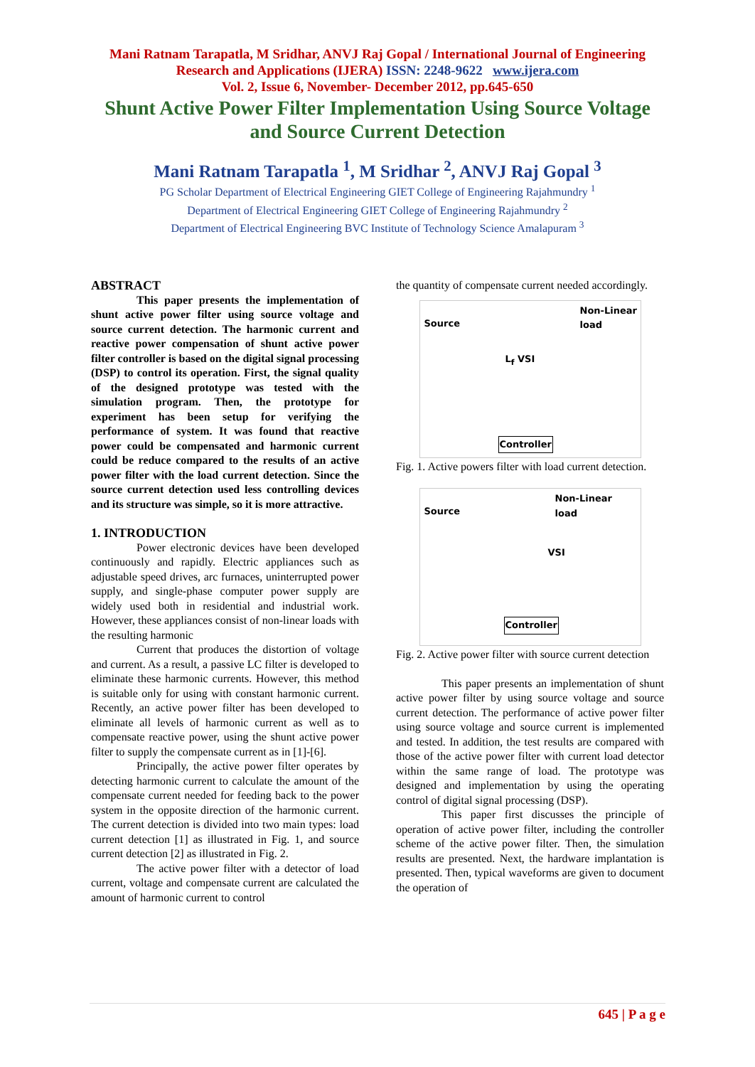Mani Ratnam Tarapatla, M Sridhar, ANVJ Raj Gopal / International Journal of Engineering
Research and Applications (IJERA) ISSN: 2248-9622 www.ijera.com
Vol. 2, Issue 6, November- December 2012, pp.645-650
Shunt Active Power Filter Implementation Using Source Voltage
and Source Current Detection
Mani Ratnam Tarapatla <sup>1</sup>, M Sridhar <sup>2</sup>, ANVJ Raj Gopal <sup>3</sup>
PG Scholar Department of Electrical Engineering GIET College of Engineering Rajahmundry <sup>1</sup>
Department of Electrical Engineering GIET College of Engineering Rajahmundry <sup>2</sup>
Department of Electrical Engineering BVC Institute of Technology Science Amalapuram <sup>3</sup>
ABSTRACT
This paper presents the implementation of shunt active power filter using source voltage and source current detection. The harmonic current and reactive power compensation of shunt active power filter controller is based on the digital signal processing (DSP) to control its operation. First, the signal quality of the designed prototype was tested with the simulation program. Then, the prototype for experiment has been setup for verifying the performance of system. It was found that reactive power could be compensated and harmonic current could be reduce compared to the results of an active power filter with the load current detection. Since the source current detection used less controlling devices and its structure was simple, so it is more attractive.
1. INTRODUCTION
Power electronic devices have been developed continuously and rapidly. Electric appliances such as adjustable speed drives, arc furnaces, uninterrupted power supply, and single-phase computer power supply are widely used both in residential and industrial work. However, these appliances consist of non-linear loads with the resulting harmonic
Current that produces the distortion of voltage and current. As a result, a passive LC filter is developed to eliminate these harmonic currents. However, this method is suitable only for using with constant harmonic current. Recently, an active power filter has been developed to eliminate all levels of harmonic current as well as to compensate reactive power, using the shunt active power filter to supply the compensate current as in [1]-[6].
Principally, the active power filter operates by detecting harmonic current to calculate the amount of the compensate current needed for feeding back to the power system in the opposite direction of the harmonic current. The current detection is divided into two main types: load current detection [1] as illustrated in Fig. 1, and source current detection [2] as illustrated in Fig. 2.
The active power filter with a detector of load current, voltage and compensate current are calculated the amount of harmonic current to control
the quantity of compensate current needed accordingly.
Non-Linear
load
Source
L<sub>f</sub> VSI
Controller
Fig. 1. Active powers filter with load current detection.
Non-Linear
load
Source
VSI
Controller
Fig. 2. Active power filter with source current detection
This paper presents an implementation of shunt active power filter by using source voltage and source current detection. The performance of active power filter using source voltage and source current is implemented and tested. In addition, the test results are compared with those of the active power filter with current load detector within the same range of load. The prototype was designed and implementation by using the operating control of digital signal processing (DSP).
This paper first discusses the principle of operation of active power filter, including the controller scheme of the active power filter. Then, the simulation results are presented. Next, the hardware implantation is presented. Then, typical waveforms are given to document the operation of
645 | P a g e